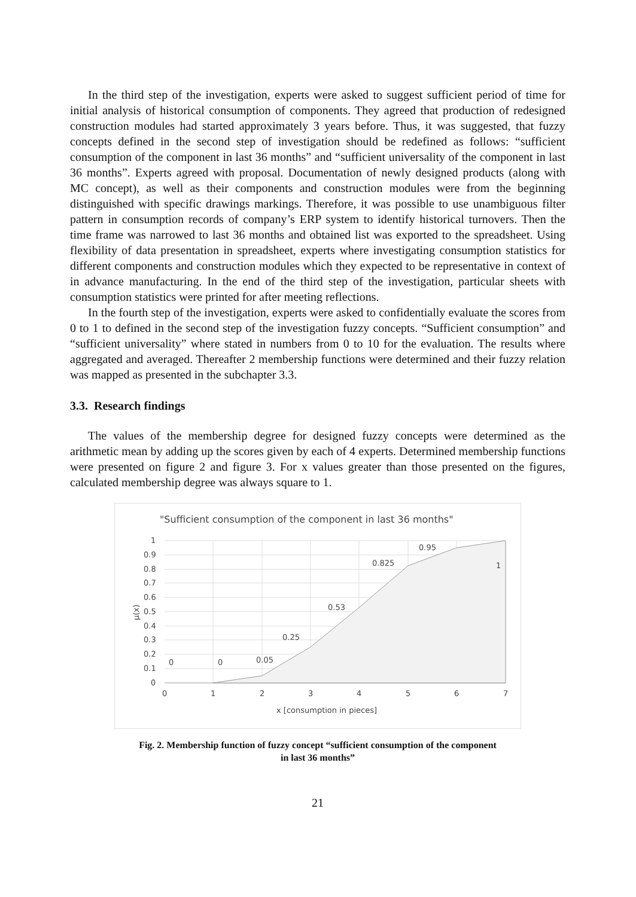In the third step of the investigation, experts were asked to suggest sufficient period of time for initial analysis of historical consumption of components. They agreed that production of redesigned construction modules had started approximately 3 years before. Thus, it was suggested, that fuzzy concepts defined in the second step of investigation should be redefined as follows: “sufficient consumption of the component in last 36 months” and “sufficient universality of the component in last 36 months”. Experts agreed with proposal. Documentation of newly designed products (along with MC concept), as well as their components and construction modules were from the beginning distinguished with specific drawings markings. Therefore, it was possible to use unambiguous filter pattern in consumption records of company’s ERP system to identify historical turnovers. Then the time frame was narrowed to last 36 months and obtained list was exported to the spreadsheet. Using flexibility of data presentation in spreadsheet, experts where investigating consumption statistics for different components and construction modules which they expected to be representative in context of in advance manufacturing. In the end of the third step of the investigation, particular sheets with consumption statistics were printed for after meeting reflections.
In the fourth step of the investigation, experts were asked to confidentially evaluate the scores from 0 to 1 to defined in the second step of the investigation fuzzy concepts. “Sufficient consumption” and “sufficient universality” where stated in numbers from 0 to 10 for the evaluation. The results where aggregated and averaged. Thereafter 2 membership functions were determined and their fuzzy relation was mapped as presented in the subchapter 3.3.
3.3. Research findings
The values of the membership degree for designed fuzzy concepts were determined as the arithmetic mean by adding up the scores given by each of 4 experts. Determined membership functions were presented on figure 2 and figure 3. For x values greater than those presented on the figures, calculated membership degree was always square to 1.
"Sufficient consumption of the component in last 36 months"
1
0.9
0.8
0.7
0.6
0.5
0.4
0.3
0.2
0.1
0
0
1
2
3
4
5
6
7
0
0
0.05
0.25
0.53
0.825
0.95
1
x [consumption in pieces]
µ(x)
Fig. 2. Membership function of fuzzy concept “sufficient consumption of the component
in last 36 months”
21